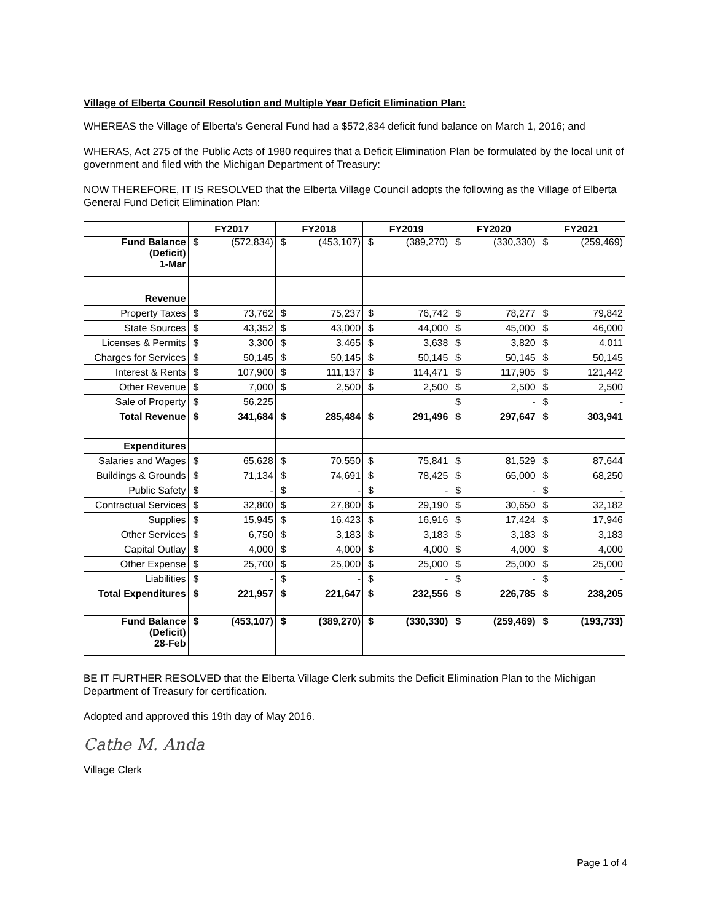Village of Elberta Council Resolution and Multiple Year Deficit Elimination Plan:
WHEREAS the Village of Elberta's General Fund had a $572,834 deficit fund balance on March 1, 2016; and
WHERAS, Act 275 of the Public Acts of 1980 requires that a Deficit Elimination Plan be formulated by the local unit of government and filed with the Michigan Department of Treasury:
NOW THEREFORE, IT IS RESOLVED that the Elberta Village Council adopts the following as the Village of Elberta General Fund Deficit Elimination Plan:
| | FY2017 | | FY2018 | | FY2019 | | FY2020 | | FY2021 | |
| --- | --- | --- | --- | --- | --- | --- | --- | --- | --- | --- |
| Fund Balance (Deficit) 1-Mar | $ | (572,834) | $ | (453,107) | $ | (389,270) | $ | (330,330) | $ | (259,469) |
| Revenue | | | | | | | | | | |
| Property Taxes | $ | 73,762 | $ | 75,237 | $ | 76,742 | $ | 78,277 | $ | 79,842 |
| State Sources | $ | 43,352 | $ | 43,000 | $ | 44,000 | $ | 45,000 | $ | 46,000 |
| Licenses & Permits | $ | 3,300 | $ | 3,465 | $ | 3,638 | $ | 3,820 | $ | 4,011 |
| Charges for Services | $ | 50,145 | $ | 50,145 | $ | 50,145 | $ | 50,145 | $ | 50,145 |
| Interest & Rents | $ | 107,900 | $ | 111,137 | $ | 114,471 | $ | 117,905 | $ | 121,442 |
| Other Revenue | $ | 7,000 | $ | 2,500 | $ | 2,500 | $ | 2,500 | $ | 2,500 |
| Sale of Property | $ | 56,225 | | | | | $ | - | $ | - |
| Total Revenue | $ | 341,684 | $ | 285,484 | $ | 291,496 | $ | 297,647 | $ | 303,941 |
| Expenditures | | | | | | | | | | |
| Salaries and Wages | $ | 65,628 | $ | 70,550 | $ | 75,841 | $ | 81,529 | $ | 87,644 |
| Buildings & Grounds | $ | 71,134 | $ | 74,691 | $ | 78,425 | $ | 65,000 | $ | 68,250 |
| Public Safety | $ | - | $ | - | $ | - | $ | - | $ | - |
| Contractual Services | $ | 32,800 | $ | 27,800 | $ | 29,190 | $ | 30,650 | $ | 32,182 |
| Supplies | $ | 15,945 | $ | 16,423 | $ | 16,916 | $ | 17,424 | $ | 17,946 |
| Other Services | $ | 6,750 | $ | 3,183 | $ | 3,183 | $ | 3,183 | $ | 3,183 |
| Capital Outlay | $ | 4,000 | $ | 4,000 | $ | 4,000 | $ | 4,000 | $ | 4,000 |
| Other Expense | $ | 25,700 | $ | 25,000 | $ | 25,000 | $ | 25,000 | $ | 25,000 |
| Liabilities | $ | - | $ | - | $ | - | $ | - | $ | - |
| Total Expenditures | $ | 221,957 | $ | 221,647 | $ | 232,556 | $ | 226,785 | $ | 238,205 |
| Fund Balance (Deficit) 28-Feb | $ | (453,107) | $ | (389,270) | $ | (330,330) | $ | (259,469) | $ | (193,733) |
BE IT FURTHER RESOLVED that the Elberta Village Clerk submits the Deficit Elimination Plan to the Michigan Department of Treasury for certification.
Adopted and approved this 19th day of May 2016.
Cathe M. Anda
Village Clerk
Page 1 of 4